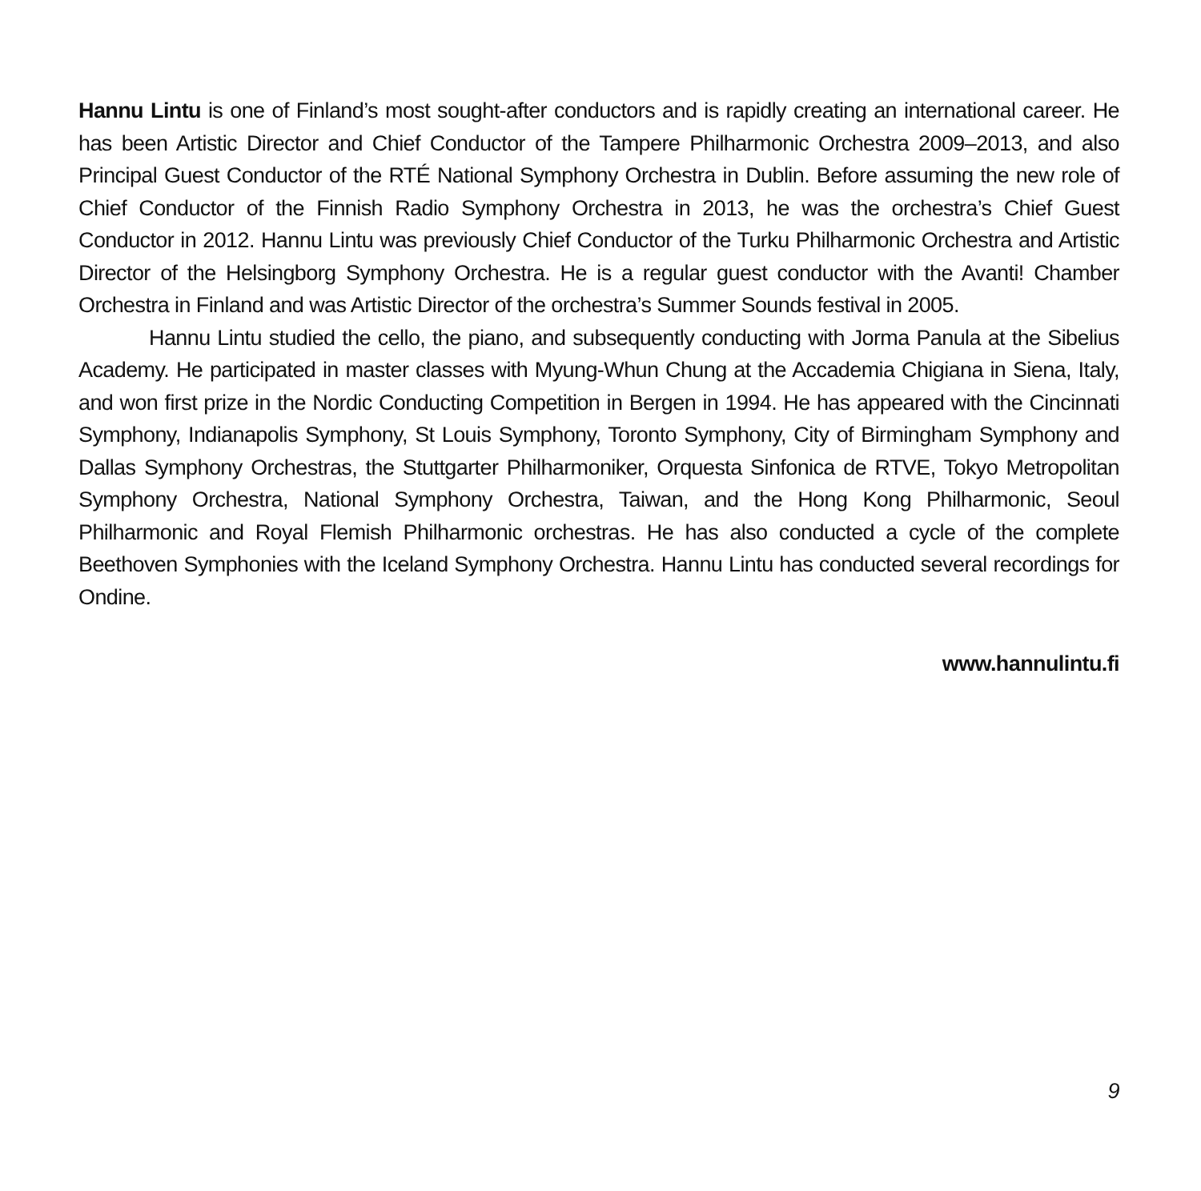Hannu Lintu is one of Finland’s most sought-after conductors and is rapidly creating an international career. He has been Artistic Director and Chief Conductor of the Tampere Philharmonic Orchestra 2009–2013, and also Principal Guest Conductor of the RTÉ National Symphony Orchestra in Dublin. Before assuming the new role of Chief Conductor of the Finnish Radio Symphony Orchestra in 2013, he was the orchestra’s Chief Guest Conductor in 2012. Hannu Lintu was previously Chief Conductor of the Turku Philharmonic Orchestra and Artistic Director of the Helsingborg Symphony Orchestra. He is a regular guest conductor with the Avanti! Chamber Orchestra in Finland and was Artistic Director of the orchestra’s Summer Sounds festival in 2005.
Hannu Lintu studied the cello, the piano, and subsequently conducting with Jorma Panula at the Sibelius Academy. He participated in master classes with Myung-Whun Chung at the Accademia Chigiana in Siena, Italy, and won first prize in the Nordic Conducting Competition in Bergen in 1994. He has appeared with the Cincinnati Symphony, Indianapolis Symphony, St Louis Symphony, Toronto Symphony, City of Birmingham Symphony and Dallas Symphony Orchestras, the Stuttgarter Philharmoniker, Orquesta Sinfonica de RTVE, Tokyo Metropolitan Symphony Orchestra, National Symphony Orchestra, Taiwan, and the Hong Kong Philharmonic, Seoul Philharmonic and Royal Flemish Philharmonic orchestras. He has also conducted a cycle of the complete Beethoven Symphonies with the Iceland Symphony Orchestra. Hannu Lintu has conducted several recordings for Ondine.
www.hannulintu.fi
9